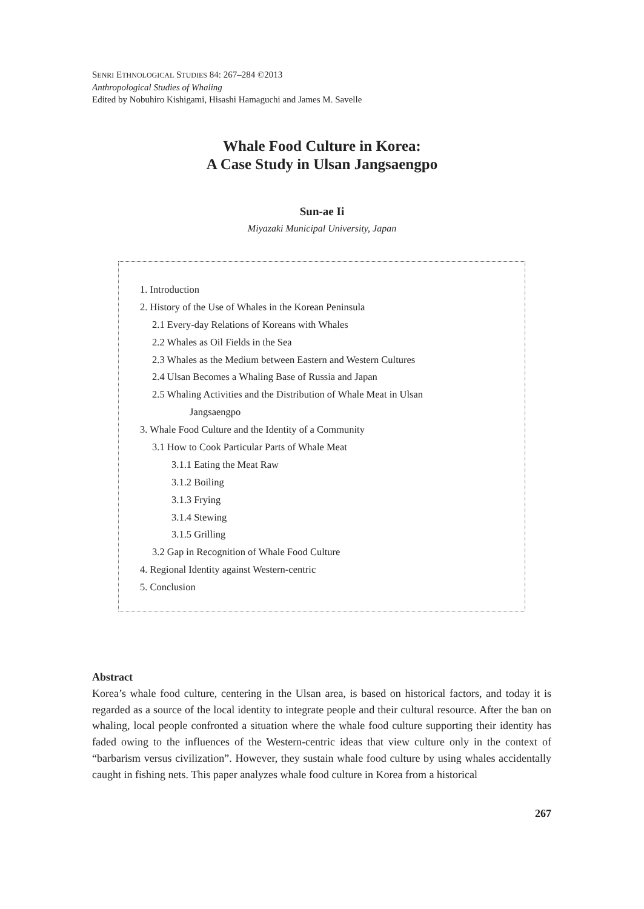SENRI ETHNOLOGICAL STUDIES 84: 267–284 ©2013
Anthropological Studies of Whaling
Edited by Nobuhiro Kishigami, Hisashi Hamaguchi and James M. Savelle
Whale Food Culture in Korea:
A Case Study in Ulsan Jangsaengpo
Sun-ae Ii
Miyazaki Municipal University, Japan
1. Introduction
2. History of the Use of Whales in the Korean Peninsula
2.1 Every-day Relations of Koreans with Whales
2.2 Whales as Oil Fields in the Sea
2.3 Whales as the Medium between Eastern and Western Cultures
2.4 Ulsan Becomes a Whaling Base of Russia and Japan
2.5 Whaling Activities and the Distribution of Whale Meat in Ulsan
Jangsaengpo
3. Whale Food Culture and the Identity of a Community
3.1 How to Cook Particular Parts of Whale Meat
3.1.1 Eating the Meat Raw
3.1.2 Boiling
3.1.3 Frying
3.1.4 Stewing
3.1.5 Grilling
3.2 Gap in Recognition of Whale Food Culture
4. Regional Identity against Western-centric
5. Conclusion
Abstract
Korea’s whale food culture, centering in the Ulsan area, is based on historical factors, and today it is regarded as a source of the local identity to integrate people and their cultural resource. After the ban on whaling, local people confronted a situation where the whale food culture supporting their identity has faded owing to the influences of the Western-centric ideas that view culture only in the context of “barbarism versus civilization”. However, they sustain whale food culture by using whales accidentally caught in fishing nets. This paper analyzes whale food culture in Korea from a historical
267